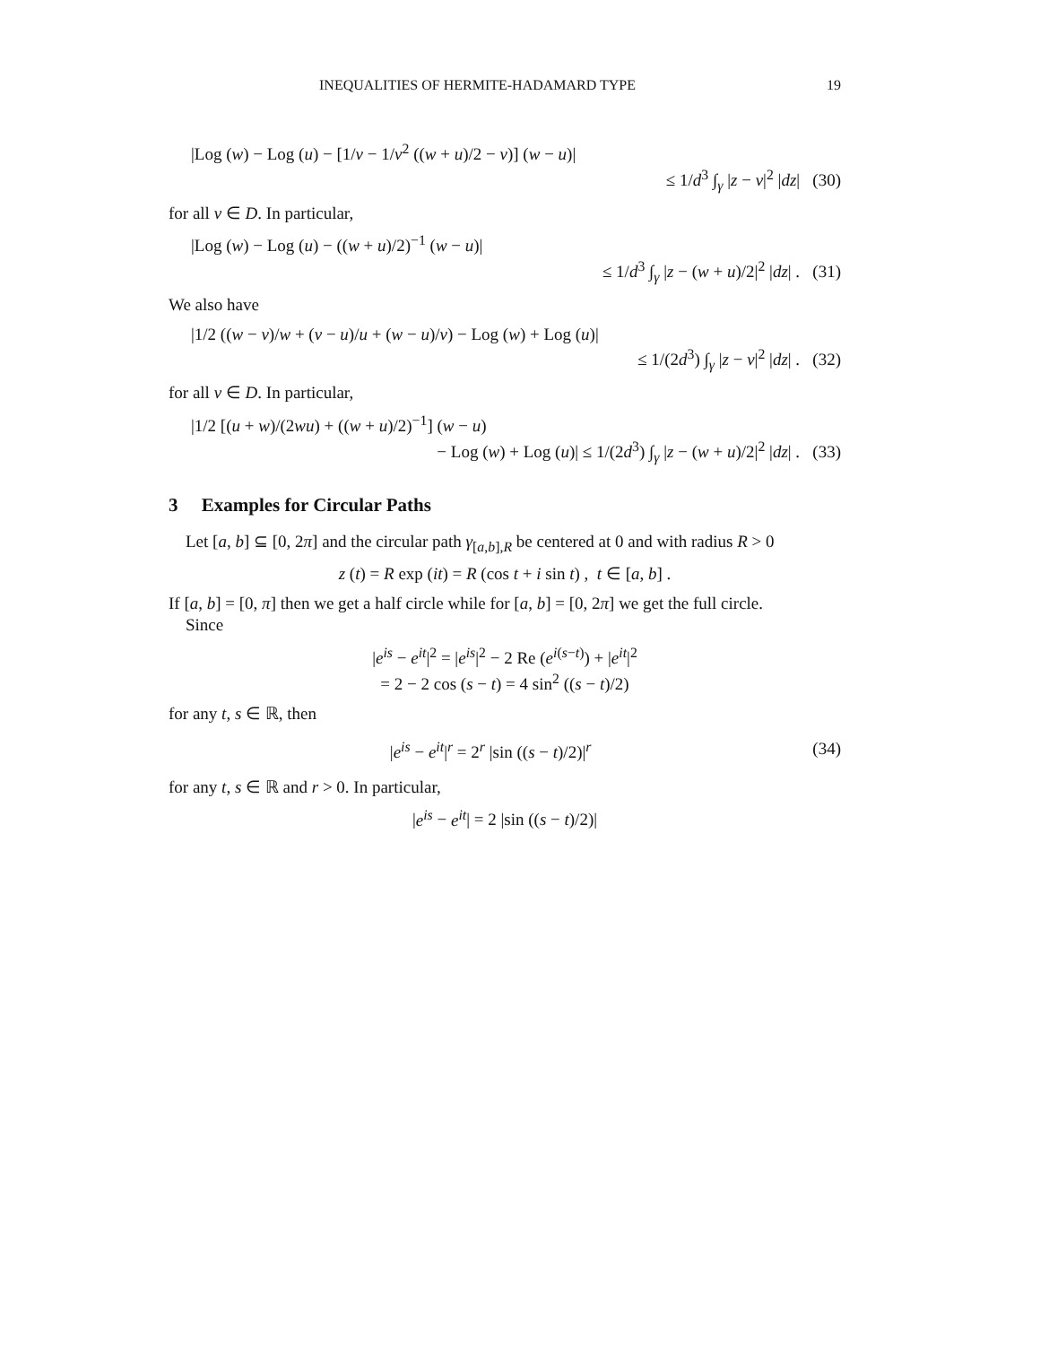INEQUALITIES OF HERMITE-HADAMARD TYPE 19
|Log (w) − Log (u) − [1/v − 1/v<sup>2</sup> ((w + u)/2 − v)] (w − u)|
≤ 1/d<sup>3</sup> ∫<sub>γ</sub> |z − v|<sup>2</sup> |dz| (30)
for all v ∈ D. In particular,
|Log (w) − Log (u) − ((w + u)/2)<sup>−1</sup> (w − u)|
≤ 1/d<sup>3</sup> ∫<sub>γ</sub> |z − (w + u)/2|<sup>2</sup> |dz| . (31)
We also have
|1/2 ((w − v)/w + (v − u)/u + (w − u)/v) − Log (w) + Log (u)|
≤ 1/(2d<sup>3</sup>) ∫<sub>γ</sub> |z − v|<sup>2</sup> |dz| . (32)
for all v ∈ D. In particular,
|1/2 [(u + w)/(2wu) + ((w + u)/2)<sup>−1</sup>] (w − u)
− Log (w) + Log (u)| ≤ 1/(2d<sup>3</sup>) ∫<sub>γ</sub> |z − (w + u)/2|<sup>2</sup> |dz| . (33)
3 Examples for Circular Paths
Let [a, b] ⊆ [0, 2π] and the circular path γ<sub>[a,b],R</sub> be centered at 0 and with radius R > 0
z (t) = R exp (it) = R (cos t + i sin t) , t ∈ [a, b] .
If [a, b] = [0, π] then we get a half circle while for [a, b] = [0, 2π] we get the full circle.
Since
|e<sup>is</sup> − e<sup>it</sup>|<sup>2</sup> = |e<sup>is</sup>|<sup>2</sup> − 2 Re (e<sup>i(s−t)</sup>) + |e<sup>it</sup>|<sup>2</sup>
= 2 − 2 cos (s − t) = 4 sin<sup>2</sup> ((s − t)/2)
for any t, s ∈ ℝ, then
|e<sup>is</sup> − e<sup>it</sup>|<sup>r</sup> = 2<sup>r</sup> |sin ((s − t)/2)|<sup>r</sup> (34)
for any t, s ∈ ℝ and r > 0. In particular,
|e<sup>is</sup> − e<sup>it</sup>| = 2 |sin ((s − t)/2)|